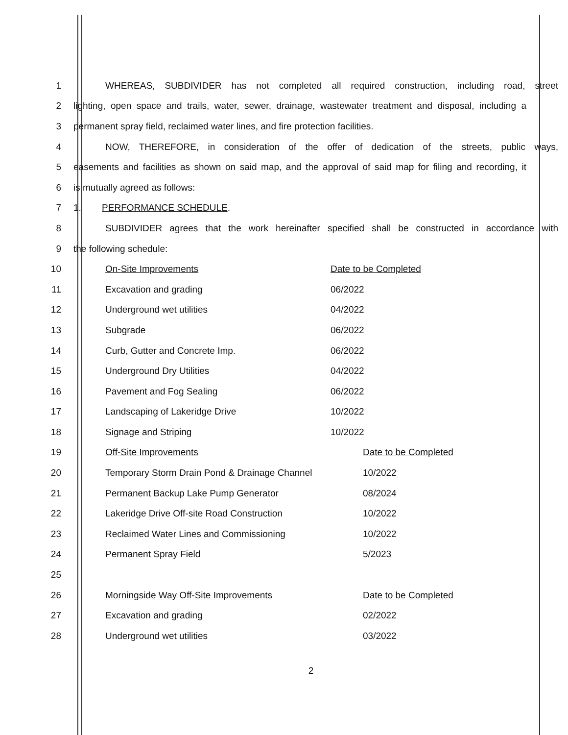1
WHEREAS, SUBDIVIDER has not completed all required construction, including road, street
2
lighting, open space and trails, water, sewer, drainage, wastewater treatment and disposal, including a
3 permanent spray field, reclaimed water lines, and fire protection facilities.
4
NOW, THEREFORE, in consideration of the offer of dedication of the streets, public ways,
5
easements and facilities as shown on said map, and the approval of said map for filing and recording, it
6 is mutually agreed as follows:
7 1. PERFORMANCE SCHEDULE.
8
SUBDIVIDER agrees that the work hereinafter specified shall be constructed in accordance with
9 the following schedule:
10 On-Site Improvements Date to be Completed
11 Excavation and grading 06/2022
12 Underground wet utilities 04/2022
13 Subgrade 06/2022
14 Curb, Gutter and Concrete Imp. 06/2022
15 Underground Dry Utilities 04/2022
16 Pavement and Fog Sealing 06/2022
17 Landscaping of Lakeridge Drive 10/2022
18 Signage and Striping 10/2022
19 Off-Site Improvements Date to be Completed
20
Temporary Storm Drain Pond & Drainage Channel
10/2022
21 Permanent Backup Lake Pump Generator 08/2024
22
Lakeridge Drive Off-site Road Construction
10/2022
23 Reclaimed Water Lines and Commissioning 10/2022
24 Permanent Spray Field 5/2023
25
26 Morningside Way Off-Site Improvements Date to be Completed
27 Excavation and grading 02/2022
28 Underground wet utilities 03/2022
2